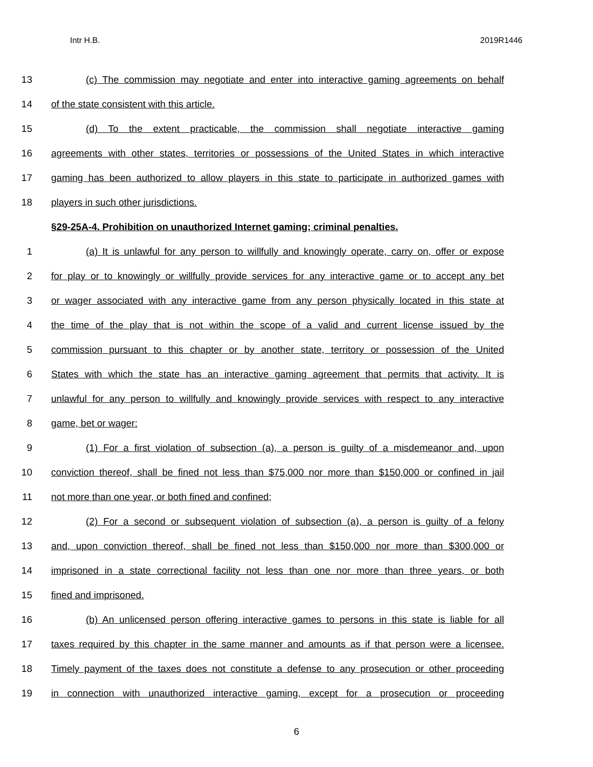Intr H.B. 2019R1446
13 (c) The commission may negotiate and enter into interactive gaming agreements on behalf
14 of the state consistent with this article.
15 (d) To the extent practicable, the commission shall negotiate interactive gaming
16 agreements with other states, territories or possessions of the United States in which interactive
17 gaming has been authorized to allow players in this state to participate in authorized games with
18 players in such other jurisdictions.
§29-25A-4. Prohibition on unauthorized Internet gaming; criminal penalties.
1 (a) It is unlawful for any person to willfully and knowingly operate, carry on, offer or expose
2 for play or to knowingly or willfully provide services for any interactive game or to accept any bet
3 or wager associated with any interactive game from any person physically located in this state at
4 the time of the play that is not within the scope of a valid and current license issued by the
5 commission pursuant to this chapter or by another state, territory or possession of the United
6 States with which the state has an interactive gaming agreement that permits that activity. It is
7 unlawful for any person to willfully and knowingly provide services with respect to any interactive
8 game, bet or wager:
9 (1) For a first violation of subsection (a), a person is guilty of a misdemeanor and, upon
10 conviction thereof, shall be fined not less than $75,000 nor more than $150,000 or confined in jail
11 not more than one year, or both fined and confined;
12 (2) For a second or subsequent violation of subsection (a), a person is guilty of a felony
13 and, upon conviction thereof, shall be fined not less than $150,000 nor more than $300,000 or
14 imprisoned in a state correctional facility not less than one nor more than three years, or both
15 fined and imprisoned.
16 (b) An unlicensed person offering interactive games to persons in this state is liable for all
17 taxes required by this chapter in the same manner and amounts as if that person were a licensee.
18 Timely payment of the taxes does not constitute a defense to any prosecution or other proceeding
19 in connection with unauthorized interactive gaming, except for a prosecution or proceeding
6